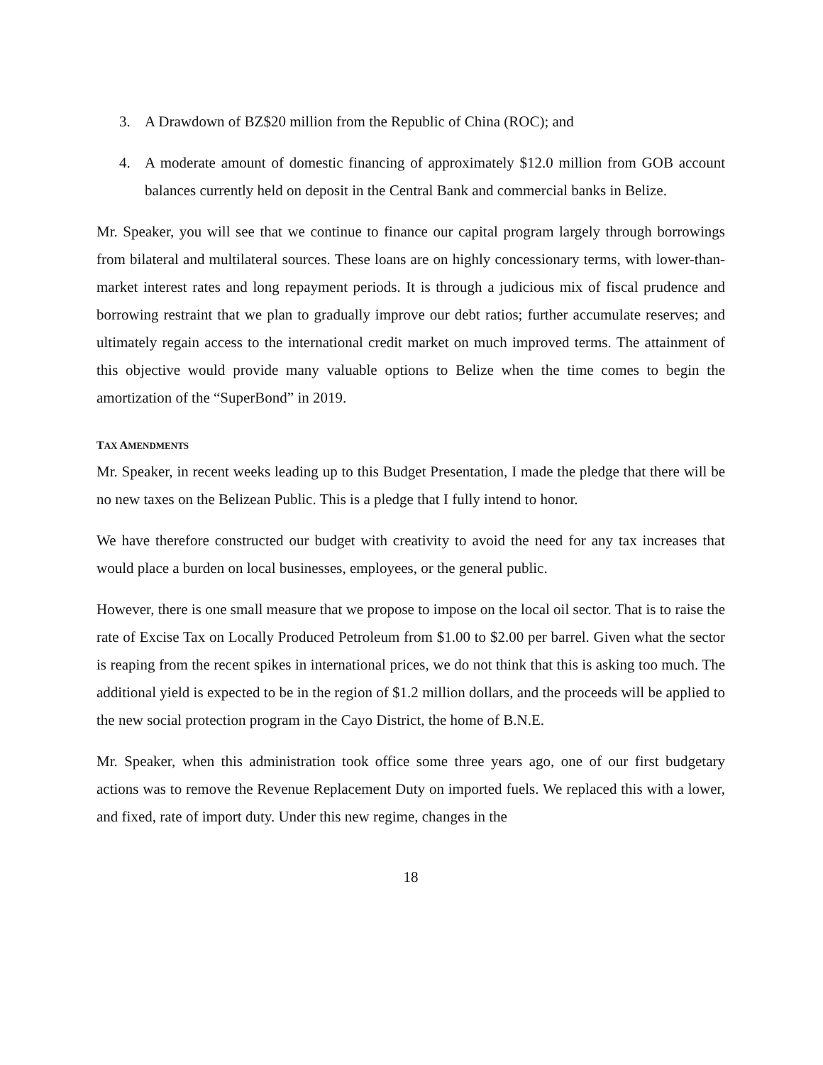3. A Drawdown of BZ$20 million from the Republic of China (ROC); and
4. A moderate amount of domestic financing of approximately $12.0 million from GOB account balances currently held on deposit in the Central Bank and commercial banks in Belize.
Mr. Speaker, you will see that we continue to finance our capital program largely through borrowings from bilateral and multilateral sources. These loans are on highly concessionary terms, with lower-than-market interest rates and long repayment periods. It is through a judicious mix of fiscal prudence and borrowing restraint that we plan to gradually improve our debt ratios; further accumulate reserves; and ultimately regain access to the international credit market on much improved terms. The attainment of this objective would provide many valuable options to Belize when the time comes to begin the amortization of the “SuperBond” in 2019.
TAX AMENDMENTS
Mr. Speaker, in recent weeks leading up to this Budget Presentation, I made the pledge that there will be no new taxes on the Belizean Public. This is a pledge that I fully intend to honor.
We have therefore constructed our budget with creativity to avoid the need for any tax increases that would place a burden on local businesses, employees, or the general public.
However, there is one small measure that we propose to impose on the local oil sector. That is to raise the rate of Excise Tax on Locally Produced Petroleum from $1.00 to $2.00 per barrel. Given what the sector is reaping from the recent spikes in international prices, we do not think that this is asking too much. The additional yield is expected to be in the region of $1.2 million dollars, and the proceeds will be applied to the new social protection program in the Cayo District, the home of B.N.E.
Mr. Speaker, when this administration took office some three years ago, one of our first budgetary actions was to remove the Revenue Replacement Duty on imported fuels. We replaced this with a lower, and fixed, rate of import duty. Under this new regime, changes in the
18